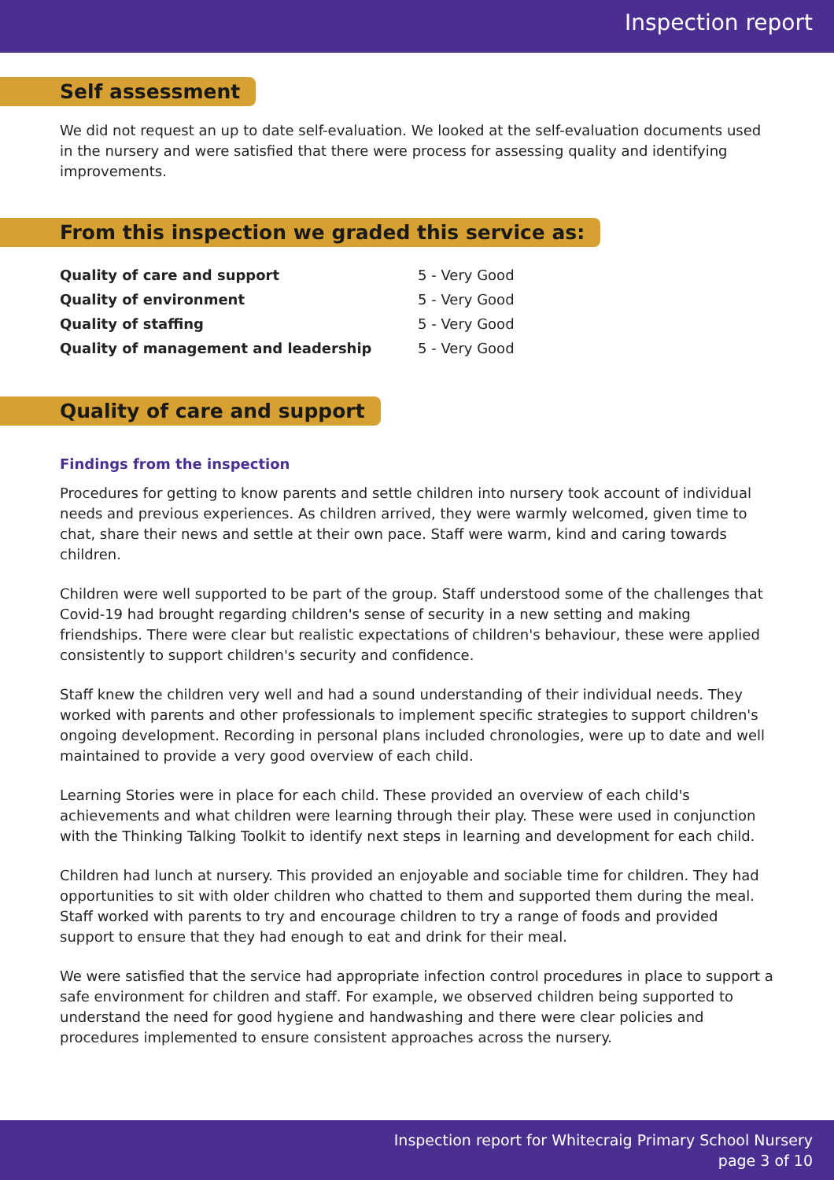Inspection report
Self assessment
We did not request an up to date self-evaluation. We looked at the self-evaluation documents used in the nursery and were satisfied that there were process for assessing quality and identifying improvements.
From this inspection we graded this service as:
| Quality of care and support | 5 - Very Good |
| Quality of environment | 5 - Very Good |
| Quality of staffing | 5 - Very Good |
| Quality of management and leadership | 5 - Very Good |
Quality of care and support
Findings from the inspection
Procedures for getting to know parents and settle children into nursery took account of individual needs and previous experiences. As children arrived, they were warmly welcomed, given time to chat, share their news and settle at their own pace. Staff were warm, kind and caring towards children.
Children were well supported to be part of the group. Staff understood some of the challenges that Covid-19 had brought regarding children's sense of security in a new setting and making friendships. There were clear but realistic expectations of children's behaviour, these were applied consistently to support children's security and confidence.
Staff knew the children very well and had a sound understanding of their individual needs. They worked with parents and other professionals to implement specific strategies to support children's ongoing development. Recording in personal plans included chronologies, were up to date and well maintained to provide a very good overview of each child.
Learning Stories were in place for each child. These provided an overview of each child's achievements and what children were learning through their play. These were used in conjunction with the Thinking Talking Toolkit to identify next steps in learning and development for each child.
Children had lunch at nursery. This provided an enjoyable and sociable time for children. They had opportunities to sit with older children who chatted to them and supported them during the meal. Staff worked with parents to try and encourage children to try a range of foods and provided support to ensure that they had enough to eat and drink for their meal.
We were satisfied that the service had appropriate infection control procedures in place to support a safe environment for children and staff. For example, we observed children being supported to understand the need for good hygiene and handwashing and there were clear policies and procedures implemented to ensure consistent approaches across the nursery.
Inspection report for Whitecraig Primary School Nursery
page 3 of 10